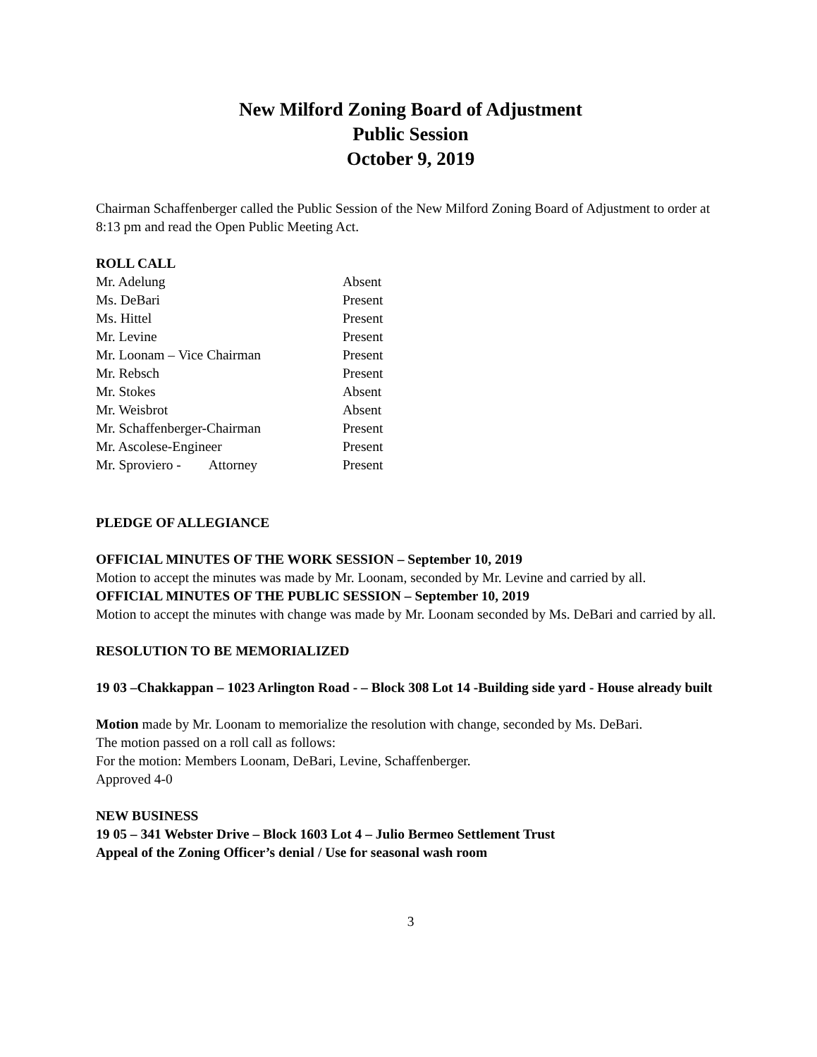New Milford Zoning Board of Adjustment
Public Session
October 9, 2019
Chairman Schaffenberger called the Public Session of the New Milford Zoning Board of Adjustment to order at 8:13 pm and read the Open Public Meeting Act.
ROLL CALL
| Mr. Adelung | Absent |
| Ms. DeBari | Present |
| Ms. Hittel | Present |
| Mr. Levine | Present |
| Mr. Loonam – Vice Chairman | Present |
| Mr. Rebsch | Present |
| Mr. Stokes | Absent |
| Mr. Weisbrot | Absent |
| Mr. Schaffenberger-Chairman | Present |
| Mr. Ascolese-Engineer | Present |
| Mr. Sproviero - Attorney | Present |
PLEDGE OF ALLEGIANCE
OFFICIAL MINUTES OF THE WORK SESSION – September 10, 2019
Motion to accept the minutes was made by Mr. Loonam, seconded by Mr. Levine and carried by all.
OFFICIAL MINUTES OF THE PUBLIC SESSION – September 10, 2019
Motion to accept the minutes with change was made by Mr. Loonam seconded by Ms. DeBari and carried by all.
RESOLUTION TO BE MEMORIALIZED
19 03 –Chakkappan – 1023 Arlington Road - – Block 308 Lot 14 -Building side yard - House already built
Motion made by Mr. Loonam to memorialize the resolution with change, seconded by Ms. DeBari.
The motion passed on a roll call as follows:
For the motion: Members Loonam, DeBari, Levine, Schaffenberger.
Approved 4-0
NEW BUSINESS
19 05 – 341 Webster Drive – Block 1603 Lot 4 – Julio Bermeo Settlement Trust
Appeal of the Zoning Officer’s denial / Use for seasonal wash room
3